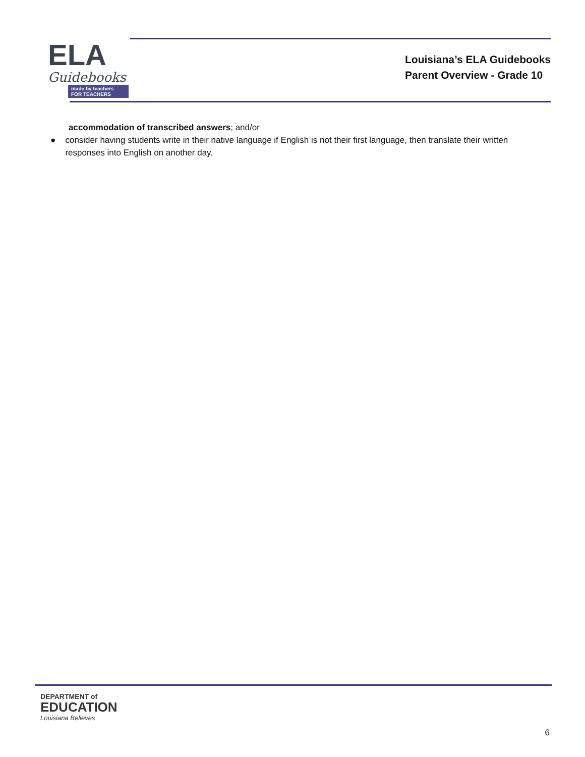ELA
Guidebooks
made by teachers FOR TEACHERS
Louisiana’s ELA Guidebooks
Parent Overview - Grade 10
accommodation of transcribed answers; and/or
● consider having students write in their native language if English is not their first language, then translate their written responses into English on another day.
DEPARTMENT of
EDUCATION
Louisiana Believes
6